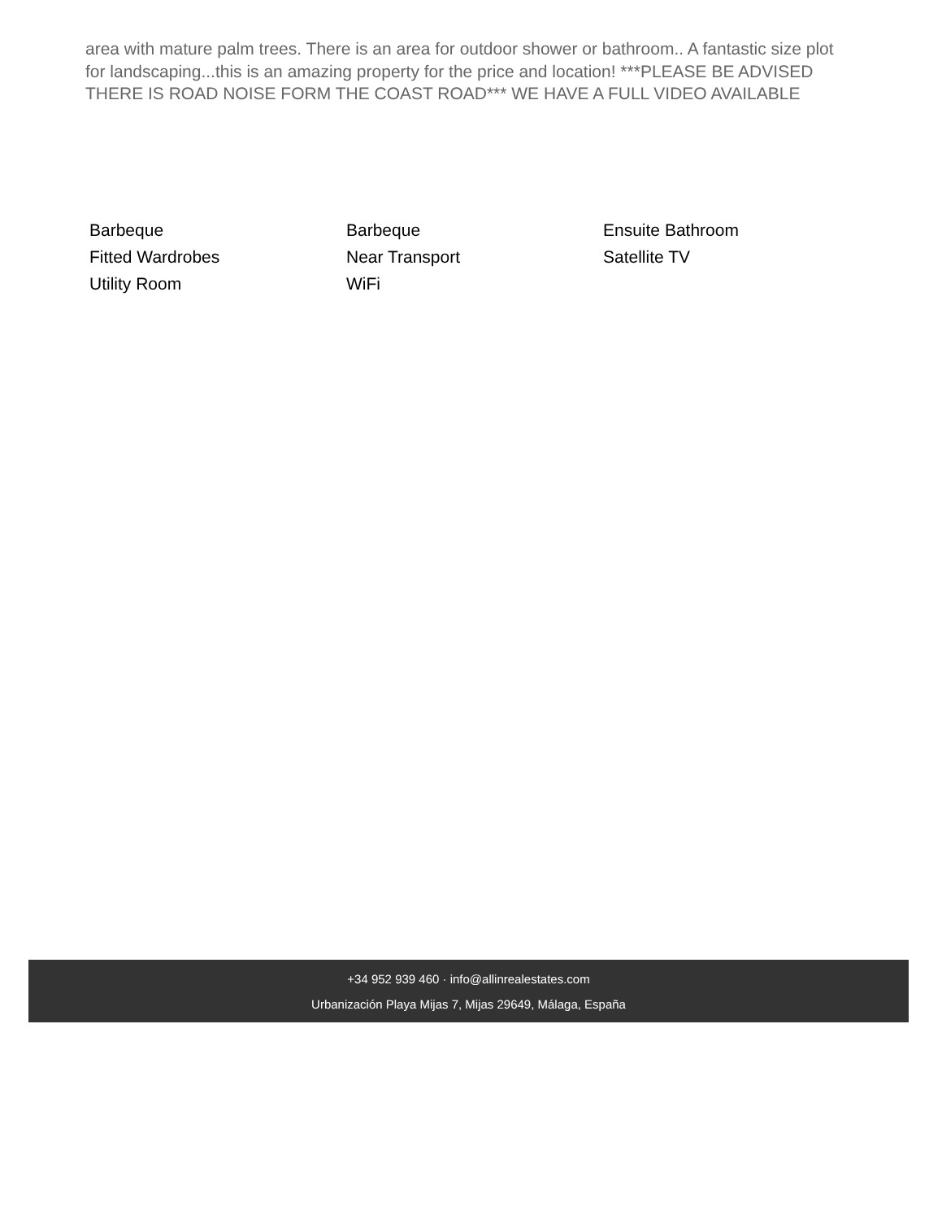area with mature palm trees. There is an area for outdoor shower or bathroom.. A fantastic size plot for landscaping...this is an amazing property for the price and location! ***PLEASE BE ADVISED THERE IS ROAD NOISE FORM THE COAST ROAD*** WE HAVE A FULL VIDEO AVAILABLE
Barbeque
Barbeque
Ensuite Bathroom
Fitted Wardrobes
Near Transport
Satellite TV
Utility Room
WiFi
+34 952 939 460 · info@allinrealestates.com
Urbanización Playa Mijas 7, Mijas 29649, Málaga, España